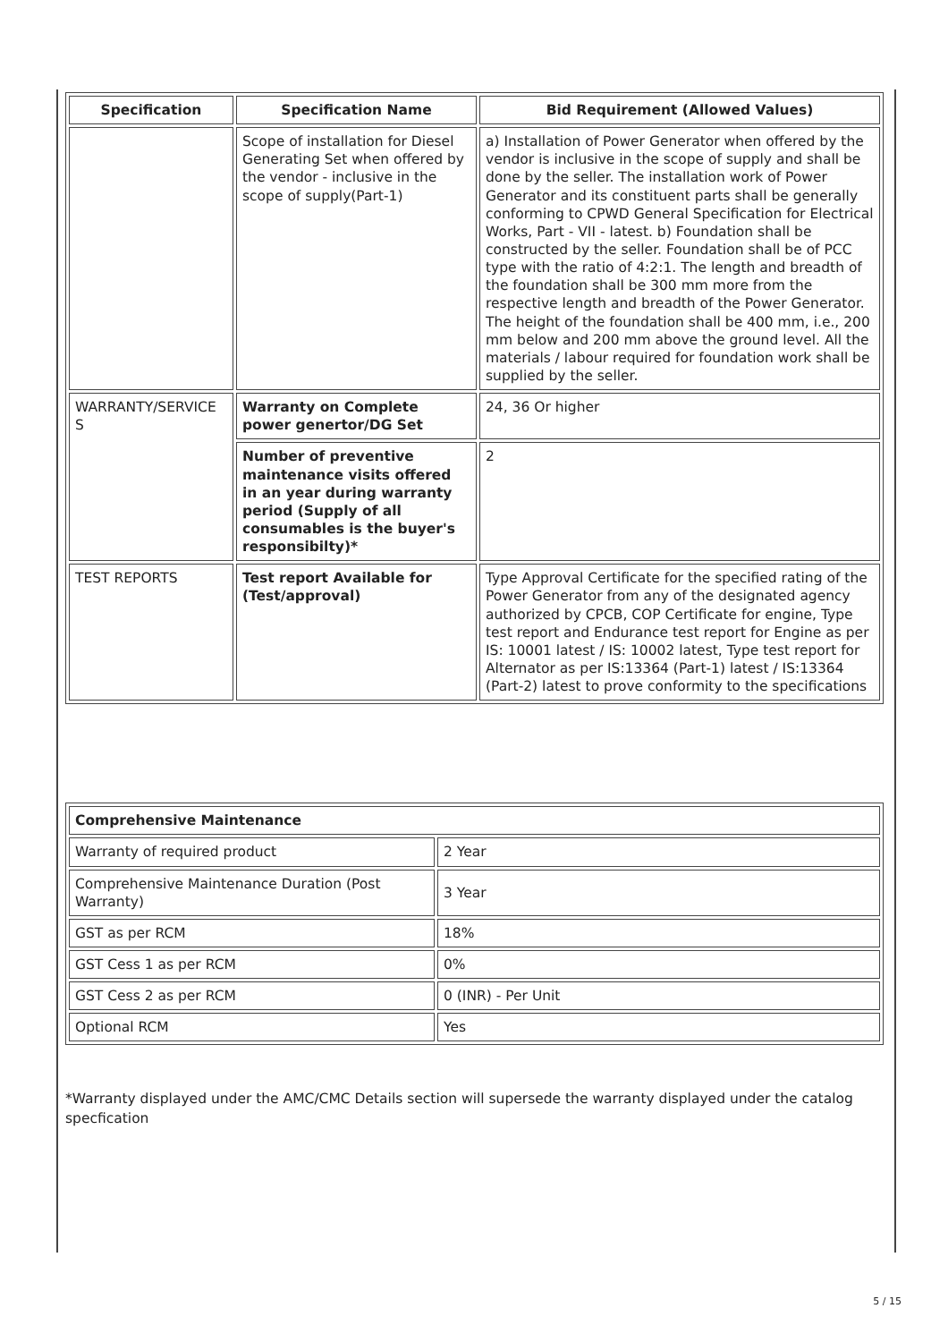| Specification | Specification Name | Bid Requirement (Allowed Values) |
| --- | --- | --- |
| | Scope of installation for Diesel Generating Set when offered by the vendor - inclusive in the scope of supply(Part-1) | a) Installation of Power Generator when offered by the vendor is inclusive in the scope of supply and shall be done by the seller. The installation work of Power Generator and its constituent parts shall be generally conforming to CPWD General Specification for Electrical Works, Part - VII - latest. b) Foundation shall be constructed by the seller. Foundation shall be of PCC type with the ratio of 4:2:1. The length and breadth of the foundation shall be 300 mm more from the respective length and breadth of the Power Generator. The height of the foundation shall be 400 mm, i.e., 200 mm below and 200 mm above the ground level. All the materials / labour required for foundation work shall be supplied by the seller. |
| WARRANTY/SERVICE S | Warranty on Complete power genertor/DG Set | 24, 36 Or higher |
| | Number of preventive maintenance visits offered in an year during warranty period (Supply of all consumables is the buyer's responsibilty)* | 2 |
| TEST REPORTS | Test report Available for (Test/approval) | Type Approval Certificate for the specified rating of the Power Generator from any of the designated agency authorized by CPCB, COP Certificate for engine, Type test report and Endurance test report for Engine as per IS: 10001 latest / IS: 10002 latest, Type test report for Alternator as per IS:13364 (Part-1) latest / IS:13364 (Part-2) latest to prove conformity to the specifications |
| Comprehensive Maintenance | |
| Warranty of required product | 2 Year |
| Comprehensive Maintenance Duration (Post Warranty) | 3 Year |
| GST as per RCM | 18% |
| GST Cess 1 as per RCM | 0% |
| GST Cess 2 as per RCM | 0 (INR) - Per Unit |
| Optional RCM | Yes |
*Warranty displayed under the AMC/CMC Details section will supersede the warranty displayed under the catalog specfication
5 / 15